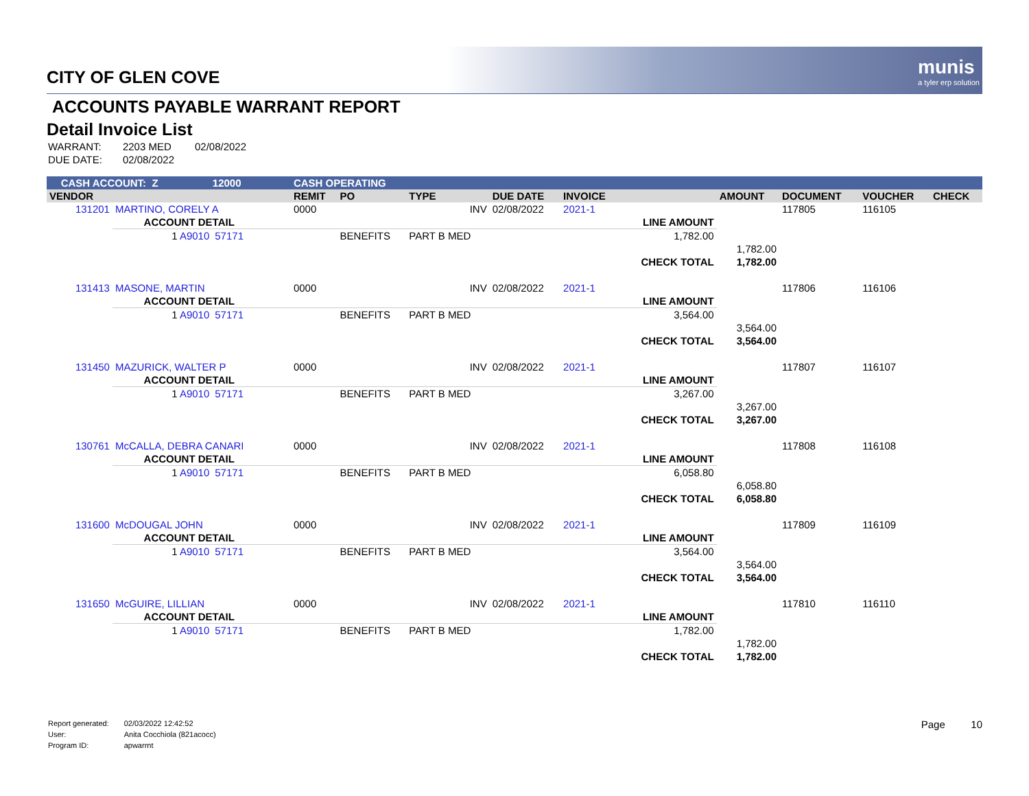munis
a tyler erp solution
CITY OF GLEN COVE
ACCOUNTS PAYABLE WARRANT REPORT
Detail Invoice List
| WARRANT: | 2203 MED | 02/08/2022 |
| DUE DATE: | 02/08/2022 | |
| CASH ACCOUNT: Z 12000 | | | CASH OPERATING | | | | | | | | | |
| VENDOR | | | REMIT | PO | TYPE | DUE DATE | INVOICE | | AMOUNT | DOCUMENT | VOUCHER | CHECK |
| 131201 | MARTINO, CORELY A | | 0000 | | INV | 02/08/2022 | 2021-1 | | | 117805 | 116105 | |
| | ACCOUNT DETAIL | | | | | | | LINE AMOUNT | | | | |
| | 1 A9010 | 57171 | | BENEFITS | PART B MED | | | 1,782.00 | | | | |
| | | | | | | | | | 1,782.00 | | | |
| | | | | | | | | CHECK TOTAL | 1,782.00 | | | |
| 131413 | MASONE, MARTIN | | 0000 | | INV | 02/08/2022 | 2021-1 | | | 117806 | 116106 | |
| | ACCOUNT DETAIL | | | | | | | LINE AMOUNT | | | | |
| | 1 A9010 | 57171 | | BENEFITS | PART B MED | | | 3,564.00 | | | | |
| | | | | | | | | | 3,564.00 | | | |
| | | | | | | | | CHECK TOTAL | 3,564.00 | | | |
| 131450 | MAZURICK, WALTER P | | 0000 | | INV | 02/08/2022 | 2021-1 | | | 117807 | 116107 | |
| | ACCOUNT DETAIL | | | | | | | LINE AMOUNT | | | | |
| | 1 A9010 | 57171 | | BENEFITS | PART B MED | | | 3,267.00 | | | | |
| | | | | | | | | | 3,267.00 | | | |
| | | | | | | | | CHECK TOTAL | 3,267.00 | | | |
| 130761 | McCALLA, DEBRA CANARI | | 0000 | | INV | 02/08/2022 | 2021-1 | | | 117808 | 116108 | |
| | ACCOUNT DETAIL | | | | | | | LINE AMOUNT | | | | |
| | 1 A9010 | 57171 | | BENEFITS | PART B MED | | | 6,058.80 | | | | |
| | | | | | | | | | 6,058.80 | | | |
| | | | | | | | | CHECK TOTAL | 6,058.80 | | | |
| 131600 | McDOUGAL JOHN | | 0000 | | INV | 02/08/2022 | 2021-1 | | | 117809 | 116109 | |
| | ACCOUNT DETAIL | | | | | | | LINE AMOUNT | | | | |
| | 1 A9010 | 57171 | | BENEFITS | PART B MED | | | 3,564.00 | | | | |
| | | | | | | | | | 3,564.00 | | | |
| | | | | | | | | CHECK TOTAL | 3,564.00 | | | |
| 131650 | McGUIRE, LILLIAN | | 0000 | | INV | 02/08/2022 | 2021-1 | | | 117810 | 116110 | |
| | ACCOUNT DETAIL | | | | | | | LINE AMOUNT | | | | |
| | 1 A9010 | 57171 | | BENEFITS | PART B MED | | | 1,782.00 | | | | |
| | | | | | | | | | 1,782.00 | | | |
| | | | | | | | | CHECK TOTAL | 1,782.00 | | | |
| Report generated: | 02/03/2022 12:42:52 |
| User: | Anita Cocchiola (821acocc) |
| Program ID: | apwarrnt |
Page 10